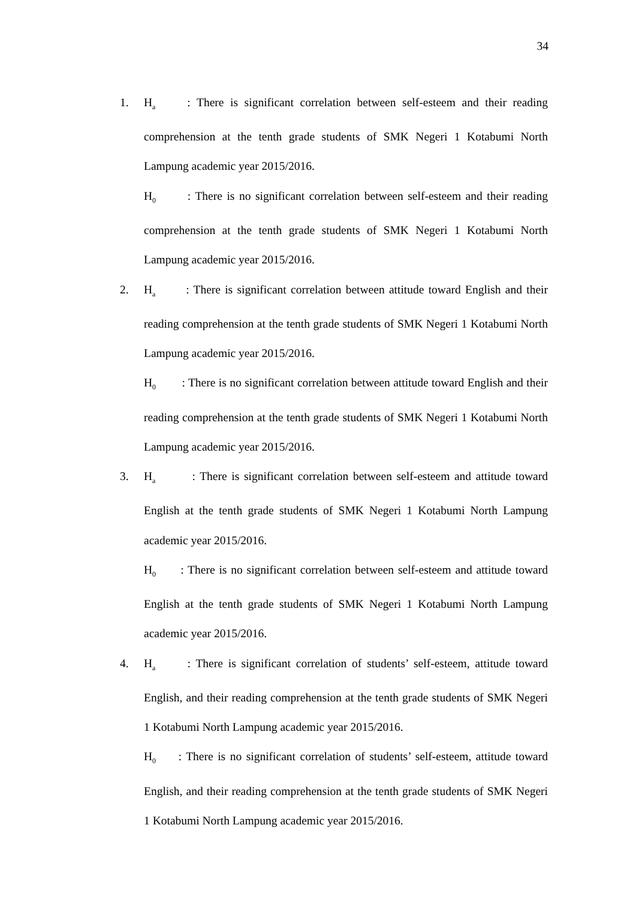34
1. H<sub>a</sub> : There is significant correlation between self-esteem and their reading comprehension at the tenth grade students of SMK Negeri 1 Kotabumi North Lampung academic year 2015/2016.
H<sub>0</sub> : There is no significant correlation between self-esteem and their reading comprehension at the tenth grade students of SMK Negeri 1 Kotabumi North Lampung academic year 2015/2016.
2. H<sub>a</sub> : There is significant correlation between attitude toward English and their reading comprehension at the tenth grade students of SMK Negeri 1 Kotabumi North Lampung academic year 2015/2016.
H<sub>0</sub> : There is no significant correlation between attitude toward English and their reading comprehension at the tenth grade students of SMK Negeri 1 Kotabumi North Lampung academic year 2015/2016.
3. H<sub>a</sub> : There is significant correlation between self-esteem and attitude toward English at the tenth grade students of SMK Negeri 1 Kotabumi North Lampung academic year 2015/2016.
H<sub>0</sub> : There is no significant correlation between self-esteem and attitude toward English at the tenth grade students of SMK Negeri 1 Kotabumi North Lampung academic year 2015/2016.
4. H<sub>a</sub> : There is significant correlation of students’ self-esteem, attitude toward English, and their reading comprehension at the tenth grade students of SMK Negeri 1 Kotabumi North Lampung academic year 2015/2016.
H<sub>0</sub> : There is no significant correlation of students’ self-esteem, attitude toward English, and their reading comprehension at the tenth grade students of SMK Negeri 1 Kotabumi North Lampung academic year 2015/2016.